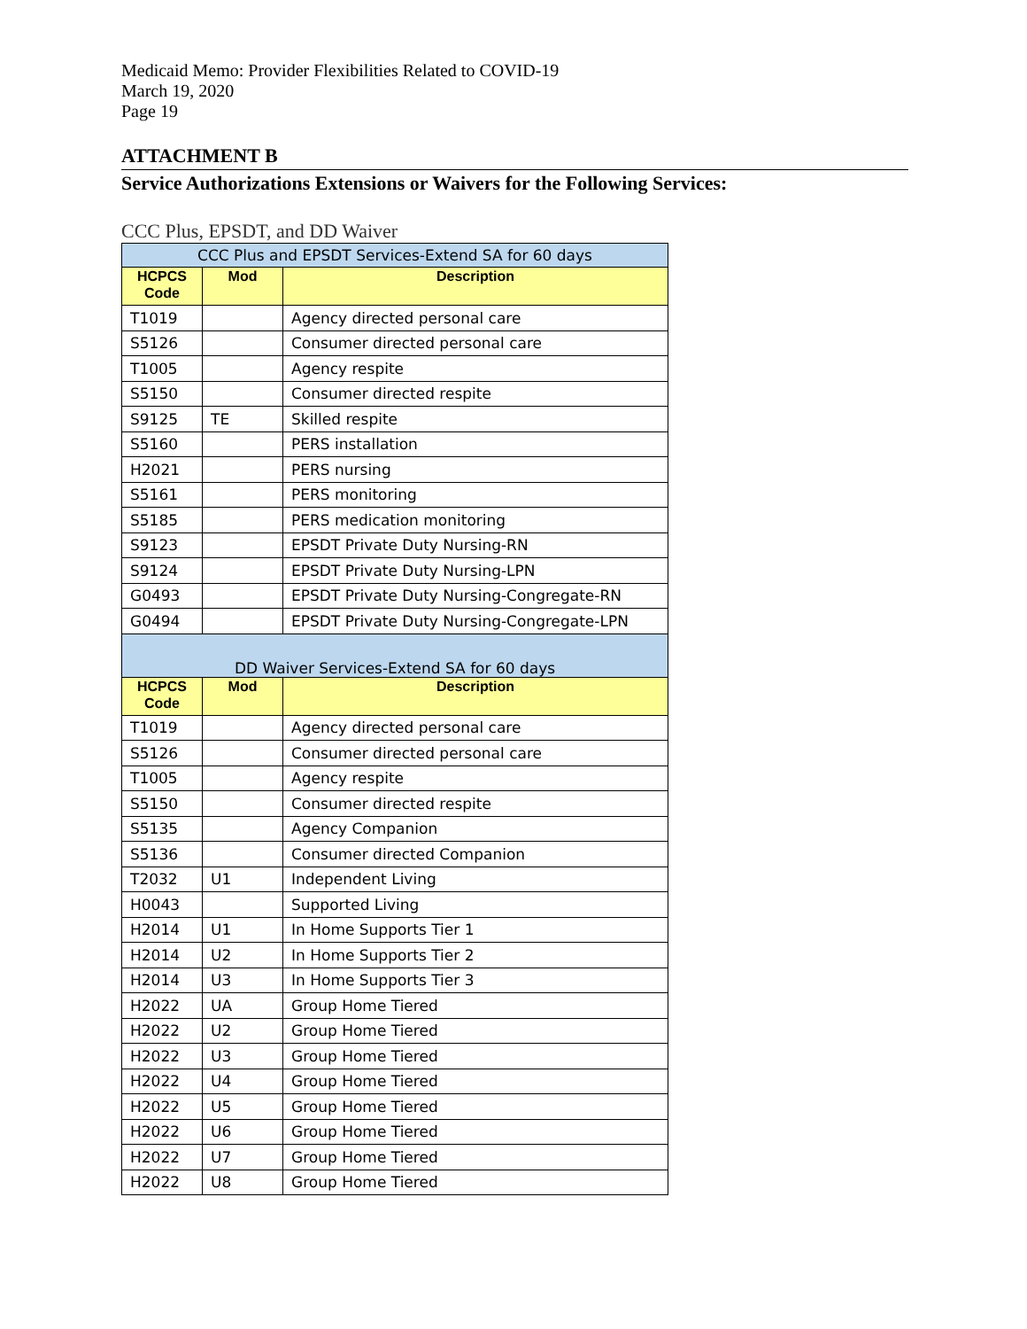Medicaid Memo: Provider Flexibilities Related to COVID-19
March 19, 2020
Page 19
ATTACHMENT B
Service Authorizations Extensions or Waivers for the Following Services:
CCC Plus, EPSDT, and DD Waiver
| CCC Plus and EPSDT Services-Extend SA for 60 days | | |
| HCPCS Code | Mod | Description |
| T1019 | | Agency directed personal care |
| S5126 | | Consumer directed personal care |
| T1005 | | Agency respite |
| S5150 | | Consumer directed respite |
| S9125 | TE | Skilled respite |
| S5160 | | PERS installation |
| H2021 | | PERS nursing |
| S5161 | | PERS monitoring |
| S5185 | | PERS medication monitoring |
| S9123 | | EPSDT Private Duty Nursing-RN |
| S9124 | | EPSDT Private Duty Nursing-LPN |
| G0493 | | EPSDT Private Duty Nursing-Congregate-RN |
| G0494 | | EPSDT Private Duty Nursing-Congregate-LPN |
| DD Waiver Services-Extend SA for 60 days | | |
| HCPCS Code | Mod | Description |
| T1019 | | Agency directed personal care |
| S5126 | | Consumer directed personal care |
| T1005 | | Agency respite |
| S5150 | | Consumer directed respite |
| S5135 | | Agency Companion |
| S5136 | | Consumer directed Companion |
| T2032 | U1 | Independent Living |
| H0043 | | Supported Living |
| H2014 | U1 | In Home Supports Tier 1 |
| H2014 | U2 | In Home Supports Tier 2 |
| H2014 | U3 | In Home Supports Tier 3 |
| H2022 | UA | Group Home Tiered |
| H2022 | U2 | Group Home Tiered |
| H2022 | U3 | Group Home Tiered |
| H2022 | U4 | Group Home Tiered |
| H2022 | U5 | Group Home Tiered |
| H2022 | U6 | Group Home Tiered |
| H2022 | U7 | Group Home Tiered |
| H2022 | U8 | Group Home Tiered |